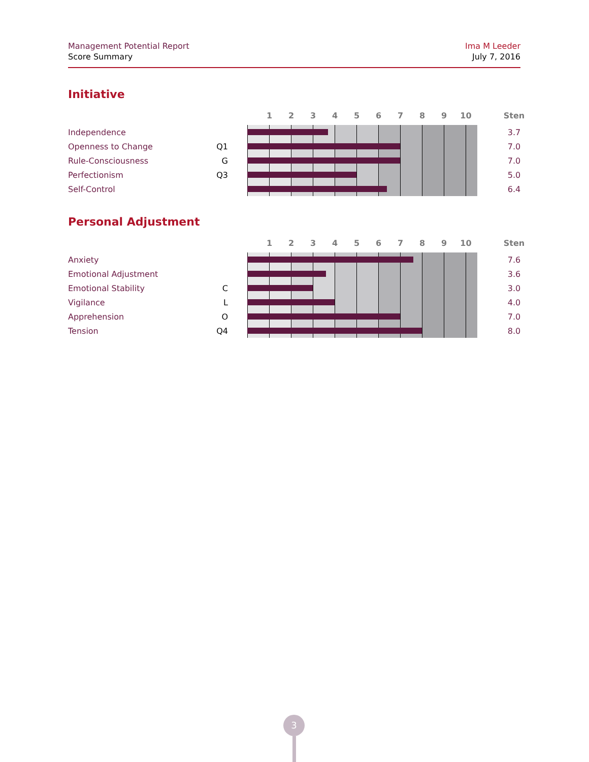Management Potential Report
Score Summary
Ima M Leeder
July 7, 2016
Initiative
| | | | 1 2 3 4 5 6 7 8 9 10 | Sten |
| --- | --- | --- | --- | --- |
| Independence | | | | 3.7 |
| Openness to Change | Q1 | | | 7.0 |
| Rule-Consciousness | G | | | 7.0 |
| Perfectionism | Q3 | | | 5.0 |
| Self-Control | | | | 6.4 |
Personal Adjustment
| | | | 1 2 3 4 5 6 7 8 9 10 | Sten |
| --- | --- | --- | --- | --- |
| Anxiety | | | | 7.6 |
| Emotional Adjustment | | | | 3.6 |
| Emotional Stability | C | | | 3.0 |
| Vigilance | L | | | 4.0 |
| Apprehension | O | | | 7.0 |
| Tension | Q4 | | | 8.0 |
3